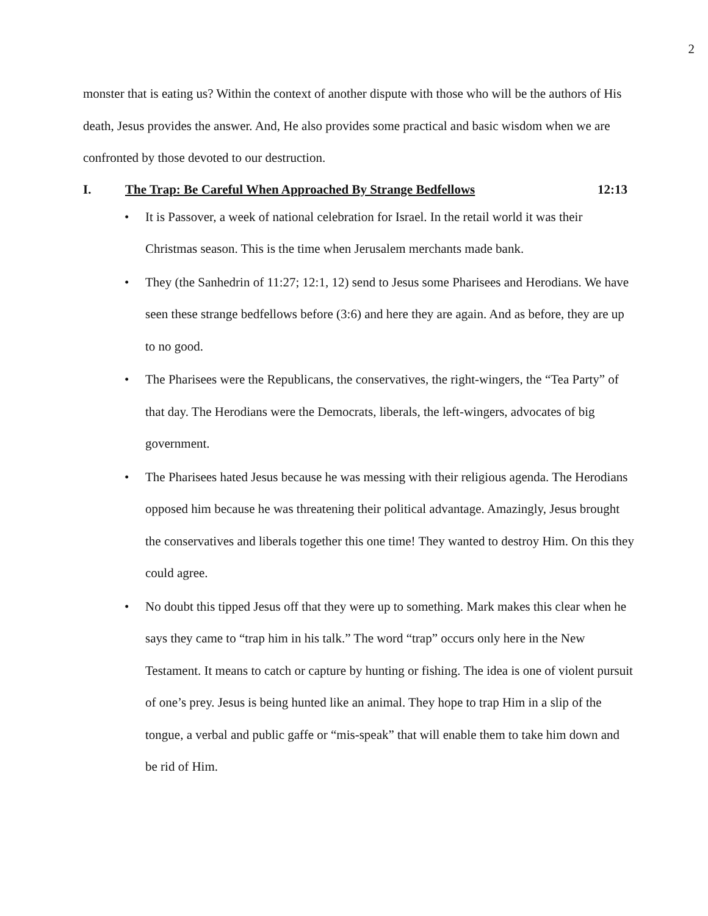2
monster that is eating us? Within the context of another dispute with those who will be the authors of His death, Jesus provides the answer. And, He also provides some practical and basic wisdom when we are confronted by those devoted to our destruction.
I. The Trap: Be Careful When Approached By Strange Bedfellows 12:13
• It is Passover, a week of national celebration for Israel. In the retail world it was their Christmas season. This is the time when Jerusalem merchants made bank.
• They (the Sanhedrin of 11:27; 12:1, 12) send to Jesus some Pharisees and Herodians. We have seen these strange bedfellows before (3:6) and here they are again. And as before, they are up to no good.
• The Pharisees were the Republicans, the conservatives, the right-wingers, the “Tea Party” of that day. The Herodians were the Democrats, liberals, the left-wingers, advocates of big government.
• The Pharisees hated Jesus because he was messing with their religious agenda. The Herodians opposed him because he was threatening their political advantage. Amazingly, Jesus brought the conservatives and liberals together this one time! They wanted to destroy Him. On this they could agree.
• No doubt this tipped Jesus off that they were up to something. Mark makes this clear when he says they came to “trap him in his talk.” The word “trap” occurs only here in the New Testament. It means to catch or capture by hunting or fishing. The idea is one of violent pursuit of one’s prey. Jesus is being hunted like an animal. They hope to trap Him in a slip of the tongue, a verbal and public gaffe or “mis-speak” that will enable them to take him down and be rid of Him.